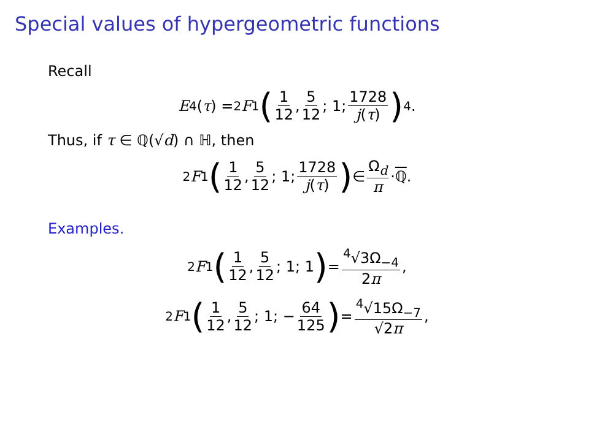Special values of hypergeometric functions
Recall
E<sub>4</sub>(τ) = <sub>2</sub> F<sub>1</sub> (1 12, 5 12; 1; 1728 j(τ))<sup>4</sup> .
Thus, if τ ∈ ℚ(√d) ∩ ℍ, then
<sub>2</sub> F<sub>1</sub> (1 12, 5 12; 1; 1728 j(τ)) ∈ Ω<sub>d</sub> π · ℚ.
Examples.
<sub>2</sub> F<sub>1</sub> (1 12, 5 12; 1; 1) = <sup>4</sup>√3Ω<sub>−4</sub> 2π,
<sub>2</sub> F<sub>1</sub> (1 12, 5 12; 1; − 64 125) = <sup>4</sup>√15Ω<sub>−7</sub> √2π,